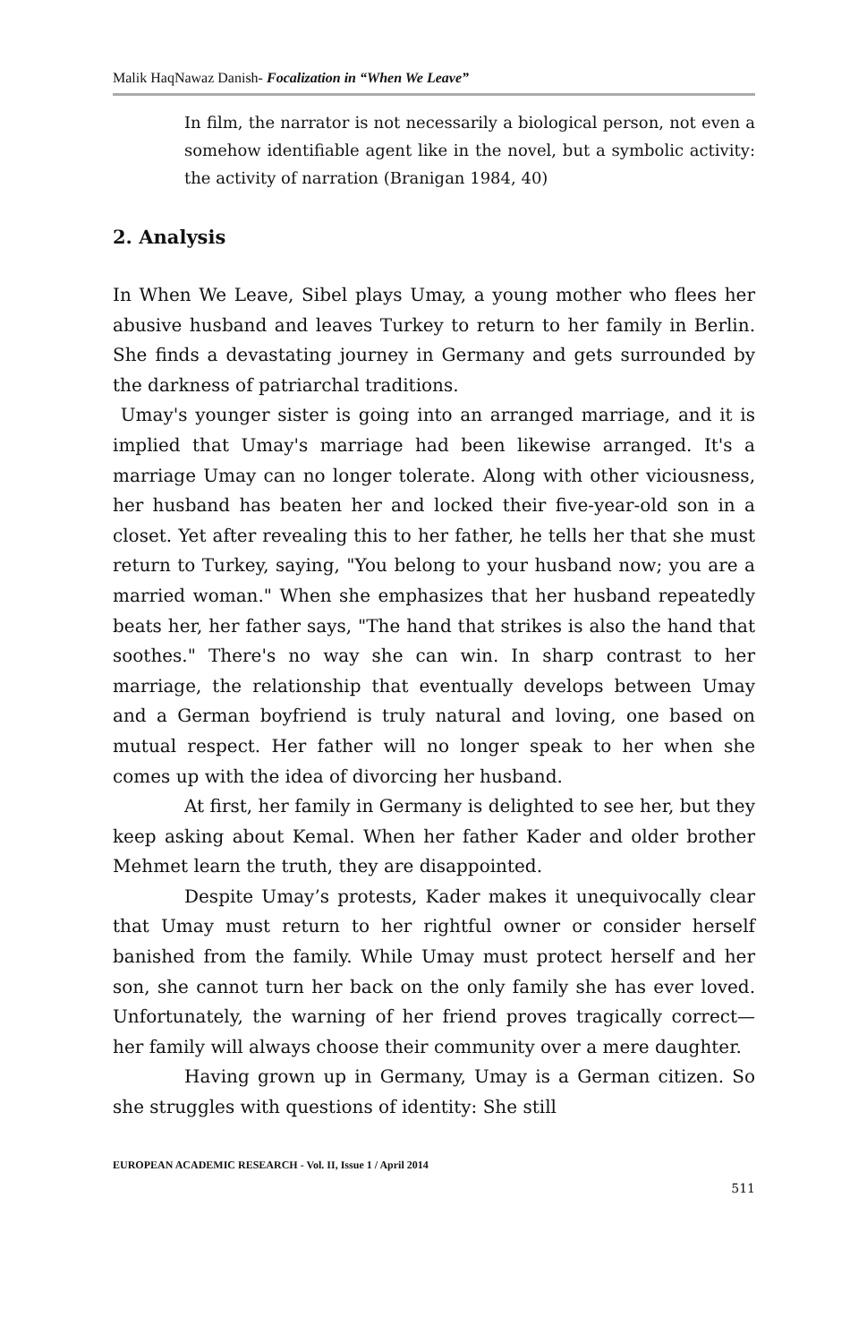Malik HaqNawaz Danish- Focalization in “When We Leave”
In film, the narrator is not necessarily a biological person, not even a somehow identifiable agent like in the novel, but a symbolic activity: the activity of narration (Branigan 1984, 40)
2. Analysis
In When We Leave, Sibel plays Umay, a young mother who flees her abusive husband and leaves Turkey to return to her family in Berlin. She finds a devastating journey in Germany and gets surrounded by the darkness of patriarchal traditions.
Umay's younger sister is going into an arranged marriage, and it is implied that Umay's marriage had been likewise arranged. It's a marriage Umay can no longer tolerate. Along with other viciousness, her husband has beaten her and locked their five-year-old son in a closet. Yet after revealing this to her father, he tells her that she must return to Turkey, saying, "You belong to your husband now; you are a married woman." When she emphasizes that her husband repeatedly beats her, her father says, "The hand that strikes is also the hand that soothes." There's no way she can win. In sharp contrast to her marriage, the relationship that eventually develops between Umay and a German boyfriend is truly natural and loving, one based on mutual respect. Her father will no longer speak to her when she comes up with the idea of divorcing her husband.
At first, her family in Germany is delighted to see her, but they keep asking about Kemal. When her father Kader and older brother Mehmet learn the truth, they are disappointed.
Despite Umay’s protests, Kader makes it unequivocally clear that Umay must return to her rightful owner or consider herself banished from the family. While Umay must protect herself and her son, she cannot turn her back on the only family she has ever loved. Unfortunately, the warning of her friend proves tragically correct—her family will always choose their community over a mere daughter.
Having grown up in Germany, Umay is a German citizen. So she struggles with questions of identity: She still
EUROPEAN ACADEMIC RESEARCH - Vol. II, Issue 1 / April 2014
511